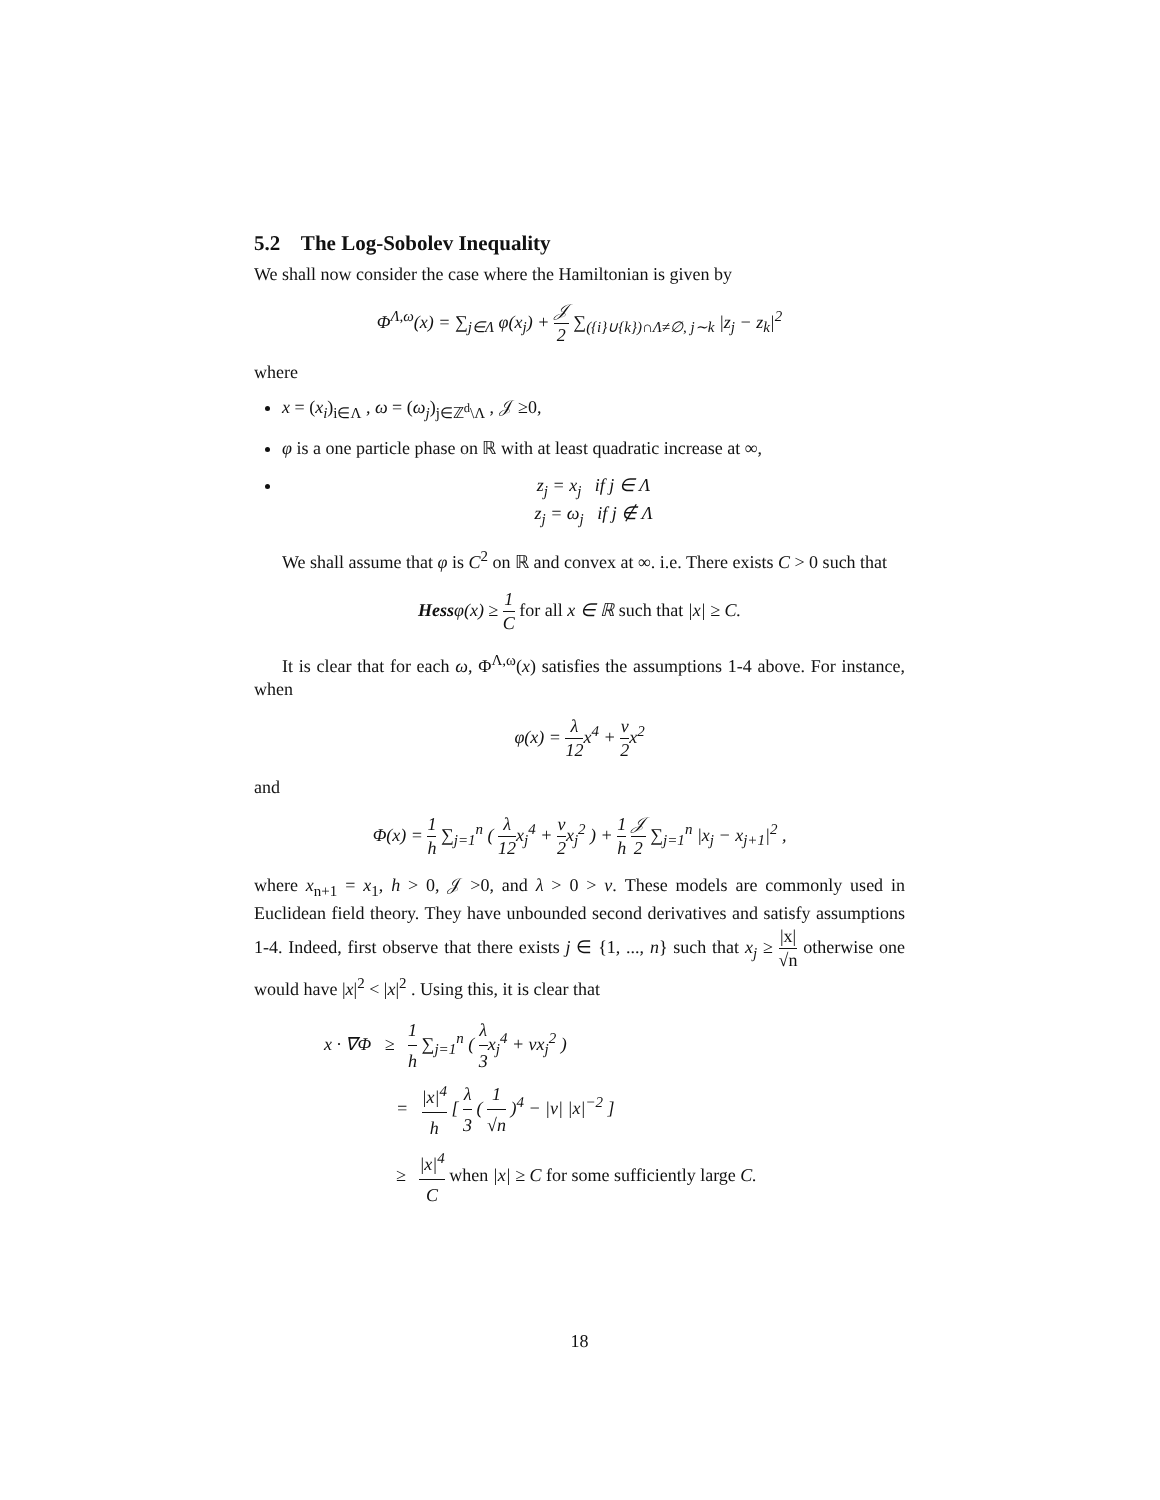5.2 The Log-Sobolev Inequality
We shall now consider the case where the Hamiltonian is given by
Φ<sup>Λ,ω</sup>(x) = ∑<sub>j∈Λ</sub> φ(x<sub>j</sub>) + 𝒥 2 ∑<sub>({i}∪{k})∩Λ≠∅, j∼k</sub> |z<sub>j</sub> − z<sub>k</sub>|<sup>2</sup>
where
x = (x<sub>i</sub>)<sub>i∈Λ</sub> , ω = (ω<sub>j</sub>)<sub>j∈ℤ<sup>d</sup>\Λ</sub> , 𝒥 ≥0,
φ is a one particle phase on ℝ with at least quadratic increase at ∞,
z<sub>j</sub> = x<sub>j</sub> if j ∈ Λ
z<sub>j</sub> = ω<sub>j</sub> if j ∉ Λ
We shall assume that φ is C<sup>2</sup> on ℝ and convex at ∞. i.e. There exists C > 0 such that
Hessφ(x) ≥ 1 C for all x ∈ ℝ such that |x| ≥ C.
It is clear that for each ω, Φ<sup>Λ,ω</sup>(x) satisfies the assumptions 1-4 above. For instance, when
φ(x) = λ 12x<sup>4</sup> + ν 2x<sup>2</sup>
and
Φ(x) = 1 h ∑<sub>j=1</sub><sup>n</sup> ( λ 12x<sub>j</sub><sup>4</sup> + ν 2x<sub>j</sub><sup>2</sup> ) + 1 h 𝒥 2 ∑<sub>j=1</sub><sup>n</sup> |x<sub>j</sub> − x<sub>j+1</sub>|<sup>2</sup> ,
where x<sub>n+1</sub> = x<sub>1</sub>, h > 0, 𝒥 >0, and λ > 0 > ν. These models are commonly used in Euclidean field theory. They have unbounded second derivatives and satisfy assumptions 1-4. Indeed, first observe that there exists j ∈ {1, ..., n} such that x<sub>j</sub> ≥ |x| √n otherwise one would have |x|<sup>2</sup> < |x|<sup>2</sup> . Using this, it is clear that
x · ∇Φ ≥ 1 h ∑<sub>j=1</sub><sup>n</sup> ( λ 3x<sub>j</sub><sup>4</sup> + νx<sub>j</sub><sup>2</sup> )
= |x|<sup>4</sup> h [ λ 3 ( 1 √n )<sup>4</sup> − |ν| |x|<sup>−2</sup> ]
≥ |x|<sup>4</sup> C when |x| ≥ C for some sufficiently large C.
18